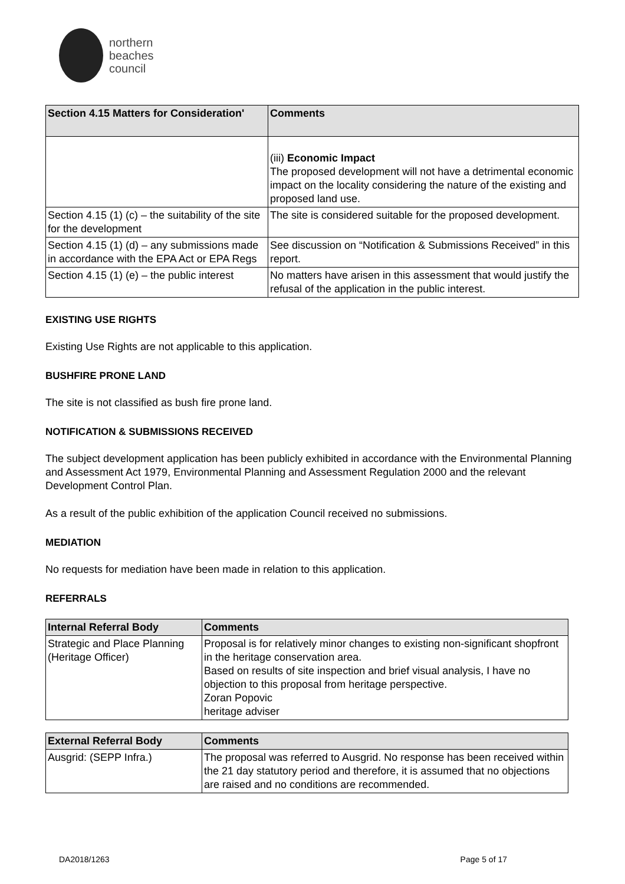northern
beaches
council
| Section 4.15 Matters for Consideration' | Comments |
| --- | --- |
| | (iii) Economic Impact The proposed development will not have a detrimental economic impact on the locality considering the nature of the existing and proposed land use. |
| Section 4.15 (1) (c) – the suitability of the site for the development | The site is considered suitable for the proposed development. |
| Section 4.15 (1) (d) – any submissions made in accordance with the EPA Act or EPA Regs | See discussion on “Notification & Submissions Received” in this report. |
| Section 4.15 (1) (e) – the public interest | No matters have arisen in this assessment that would justify the refusal of the application in the public interest. |
EXISTING USE RIGHTS
Existing Use Rights are not applicable to this application.
BUSHFIRE PRONE LAND
The site is not classified as bush fire prone land.
NOTIFICATION & SUBMISSIONS RECEIVED
The subject development application has been publicly exhibited in accordance with the Environmental Planning and Assessment Act 1979, Environmental Planning and Assessment Regulation 2000 and the relevant Development Control Plan.
As a result of the public exhibition of the application Council received no submissions.
MEDIATION
No requests for mediation have been made in relation to this application.
REFERRALS
| Internal Referral Body | Comments |
| --- | --- |
| Strategic and Place Planning (Heritage Officer) | Proposal is for relatively minor changes to existing non-significant shopfront in the heritage conservation area. Based on results of site inspection and brief visual analysis, I have no objection to this proposal from heritage perspective. Zoran Popovic heritage adviser |
| External Referral Body | Comments |
| --- | --- |
| Ausgrid: (SEPP Infra.) | The proposal was referred to Ausgrid. No response has been received within the 21 day statutory period and therefore, it is assumed that no objections are raised and no conditions are recommended. |
DA2018/1263 Page 5 of 17